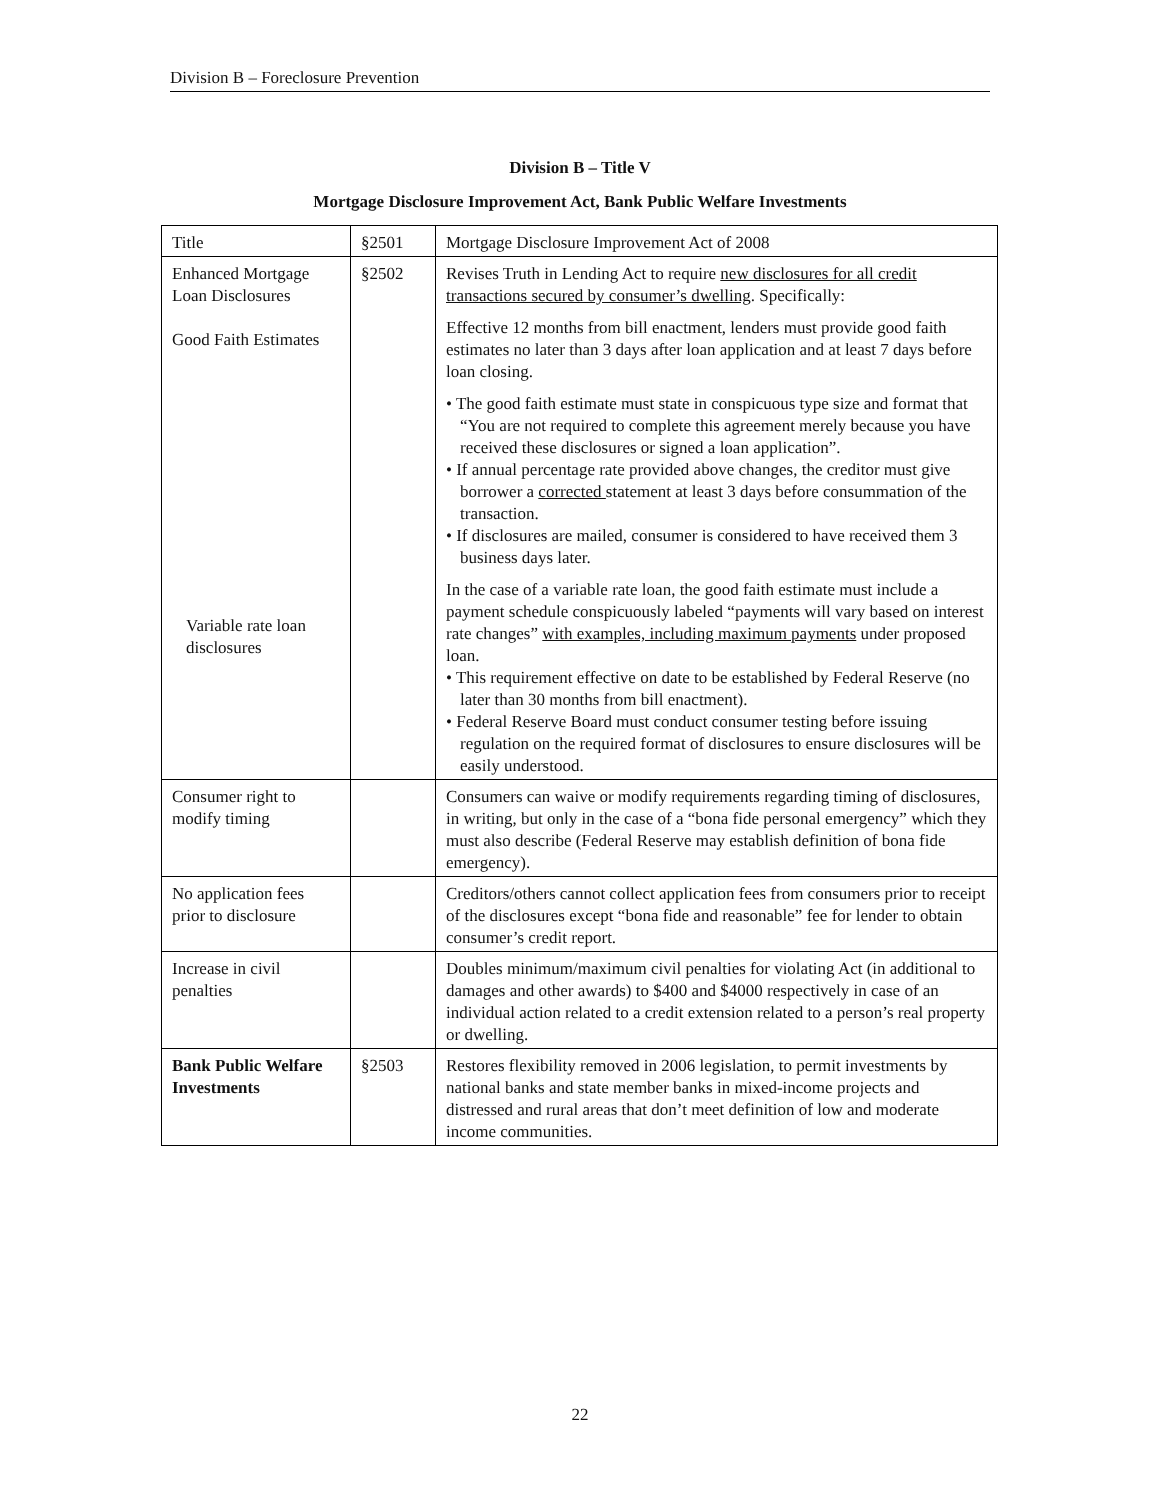Division B – Foreclosure Prevention
Division B – Title V
Mortgage Disclosure Improvement Act, Bank Public Welfare Investments
| Title | §2501 | Mortgage Disclosure Improvement Act of 2008 |
| Enhanced Mortgage Loan Disclosures Good Faith Estimates Variable rate loan disclosures | §2502 | Revises Truth in Lending Act to require new disclosures for all credit transactions secured by consumer’s dwelling . Specifically: Effective 12 months from bill enactment, lenders must provide good faith estimates no later than 3 days after loan application and at least 7 days before loan closing. • The good faith estimate must state in conspicuous type size and format that “You are not required to complete this agreement merely because you have received these disclosures or signed a loan application”. • If annual percentage rate provided above changes, the creditor must give borrower a corrected statement at least 3 days before consummation of the transaction. • If disclosures are mailed, consumer is considered to have received them 3 business days later. In the case of a variable rate loan, the good faith estimate must include a payment schedule conspicuously labeled “payments will vary based on interest rate changes” with examples, including maximum payments under proposed loan. • This requirement effective on date to be established by Federal Reserve (no later than 30 months from bill enactment). • Federal Reserve Board must conduct consumer testing before issuing regulation on the required format of disclosures to ensure disclosures will be easily understood. |
| Consumer right to modify timing | | Consumers can waive or modify requirements regarding timing of disclosures, in writing, but only in the case of a “bona fide personal emergency” which they must also describe (Federal Reserve may establish definition of bona fide emergency). |
| No application fees prior to disclosure | | Creditors/others cannot collect application fees from consumers prior to receipt of the disclosures except “bona fide and reasonable” fee for lender to obtain consumer’s credit report. |
| Increase in civil penalties | | Doubles minimum/maximum civil penalties for violating Act (in additional to damages and other awards) to $400 and $4000 respectively in case of an individual action related to a credit extension related to a person’s real property or dwelling. |
| Bank Public Welfare Investments | §2503 | Restores flexibility removed in 2006 legislation, to permit investments by national banks and state member banks in mixed-income projects and distressed and rural areas that don’t meet definition of low and moderate income communities. |
22